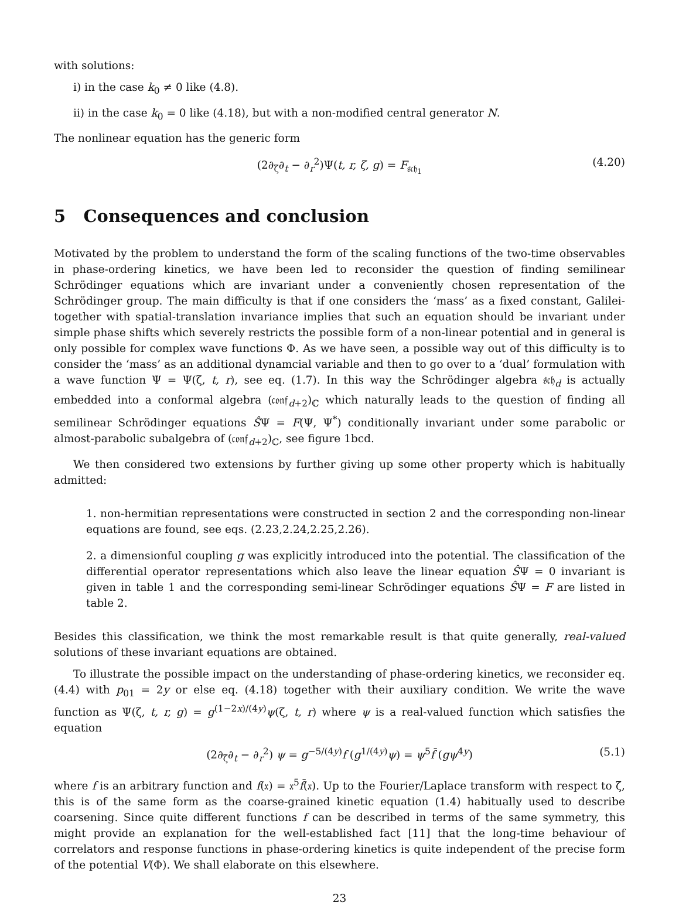with solutions:
i) in the case k<sub>0</sub> ≠ 0 like (4.8).
ii) in the case k<sub>0</sub> = 0 like (4.18), but with a non-modified central generator N.
The nonlinear equation has the generic form
(2∂<sub>ζ</sub>∂<sub>t</sub> − ∂<sub>r</sub><sup>2</sup>)Ψ(t, r, ζ, g) = F<sub>𝔰𝔠𝔥<sub>1</sub></sub> (4.20)
5 Consequences and conclusion
Motivated by the problem to understand the form of the scaling functions of the two-time observables in phase-ordering kinetics, we have been led to reconsider the question of finding semilinear Schrödinger equations which are invariant under a conveniently chosen representation of the Schrödinger group. The main difficulty is that if one considers the ‘mass’ as a fixed constant, Galilei- together with spatial-translation invariance implies that such an equation should be invariant under simple phase shifts which severely restricts the possible form of a non-linear potential and in general is only possible for complex wave functions Φ. As we have seen, a possible way out of this difficulty is to consider the ‘mass’ as an additional dynamcial variable and then to go over to a ‘dual’ formulation with a wave function Ψ = Ψ(ζ, t, r), see eq. (1.7). In this way the Schrödinger algebra 𝔰𝔠𝔥<sub>d</sub> is actually embedded into a conformal algebra (𝔠𝔬𝔫𝔣<sub>d+2</sub>)<sub>ℂ</sub> which naturally leads to the question of finding all semilinear Schrödinger equations ŜΨ = F(Ψ, Ψ<sup>*</sup>) conditionally invariant under some parabolic or almost-parabolic subalgebra of (𝔠𝔬𝔫𝔣<sub>d+2</sub>)<sub>ℂ</sub>, see figure 1bcd.
We then considered two extensions by further giving up some other property which is habitually admitted:
1. non-hermitian representations were constructed in section 2 and the corresponding non-linear equations are found, see eqs. (2.23,2.24,2.25,2.26).
2. a dimensionful coupling g was explicitly introduced into the potential. The classification of the differential operator representations which also leave the linear equation ŜΨ = 0 invariant is given in table 1 and the corresponding semi-linear Schrödinger equations ŜΨ = F are listed in table 2.
Besides this classification, we think the most remarkable result is that quite generally, real-valued solutions of these invariant equations are obtained.
To illustrate the possible impact on the understanding of phase-ordering kinetics, we reconsider eq. (4.4) with p<sub>01</sub> = 2y or else eq. (4.18) together with their auxiliary condition. We write the wave function as Ψ(ζ, t, r, g) = g<sup>(1−2x)/(4y)</sup>ψ(ζ, t, r) where ψ is a real-valued function which satisfies the equation
(2∂<sub>ζ</sub>∂<sub>t</sub> − ∂<sub>r</sub><sup>2</sup>) ψ = g<sup>−5/(4y)</sup>f (g<sup>1/(4y)</sup>ψ) = ψ<sup>5</sup>f̄ (gψ<sup>4y</sup>) (5.1)
where f is an arbitrary function and f(𝔵) = 𝔵<sup>5</sup>f̄(𝔵). Up to the Fourier/Laplace transform with respect to ζ, this is of the same form as the coarse-grained kinetic equation (1.4) habitually used to describe coarsening. Since quite different functions f can be described in terms of the same symmetry, this might provide an explanation for the well-established fact [11] that the long-time behaviour of correlators and response functions in phase-ordering kinetics is quite independent of the precise form of the potential V(Φ). We shall elaborate on this elsewhere.
23